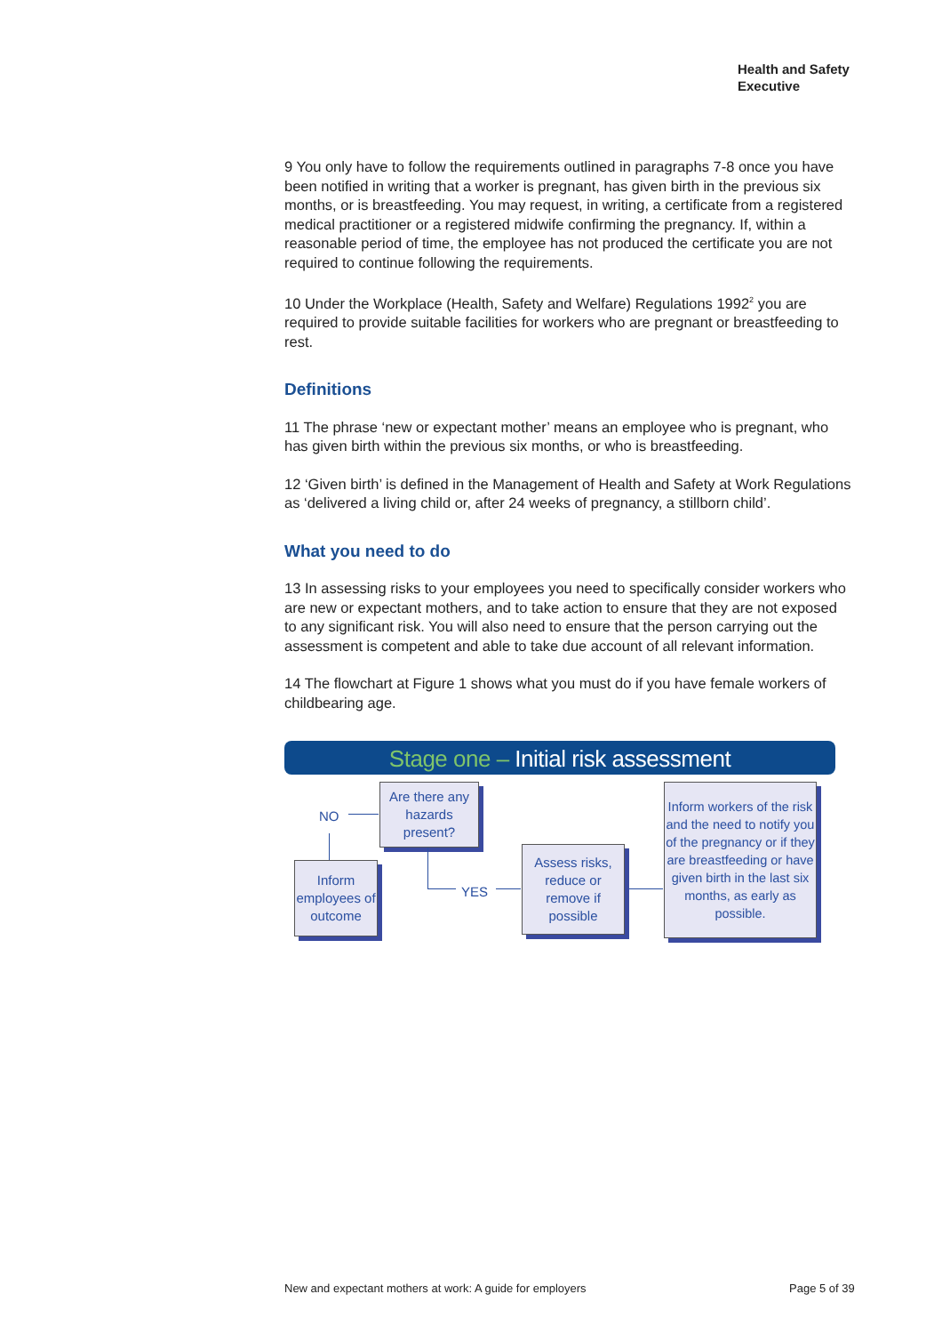Health and Safety
Executive
9 You only have to follow the requirements outlined in paragraphs 7-8 once you have been notified in writing that a worker is pregnant, has given birth in the previous six months, or is breastfeeding. You may request, in writing, a certificate from a registered medical practitioner or a registered midwife confirming the pregnancy. If, within a reasonable period of time, the employee has not produced the certificate you are not required to continue following the requirements.
10 Under the Workplace (Health, Safety and Welfare) Regulations 1992<sup>2</sup> you are required to provide suitable facilities for workers who are pregnant or breastfeeding to rest.
Definitions
11 The phrase ‘new or expectant mother’ means an employee who is pregnant, who has given birth within the previous six months, or who is breastfeeding.
12 ‘Given birth’ is defined in the Management of Health and Safety at Work Regulations as ‘delivered a living child or, after 24 weeks of pregnancy, a stillborn child’.
What you need to do
13 In assessing risks to your employees you need to specifically consider workers who are new or expectant mothers, and to take action to ensure that they are not exposed to any significant risk. You will also need to ensure that the person carrying out the assessment is competent and able to take due account of all relevant information.
14 The flowchart at Figure 1 shows what you must do if you have female workers of childbearing age.
Stage one – Initial risk assessment
Are there any hazards present?
NO
Inform employees of outcome
YES
Assess risks, reduce or remove if possible
Inform workers of the risk and the need to notify you of the pregnancy or if they are breastfeeding or have given birth in the last six months, as early as possible.
New and expectant mothers at work: A guide for employers
Page 5 of 39